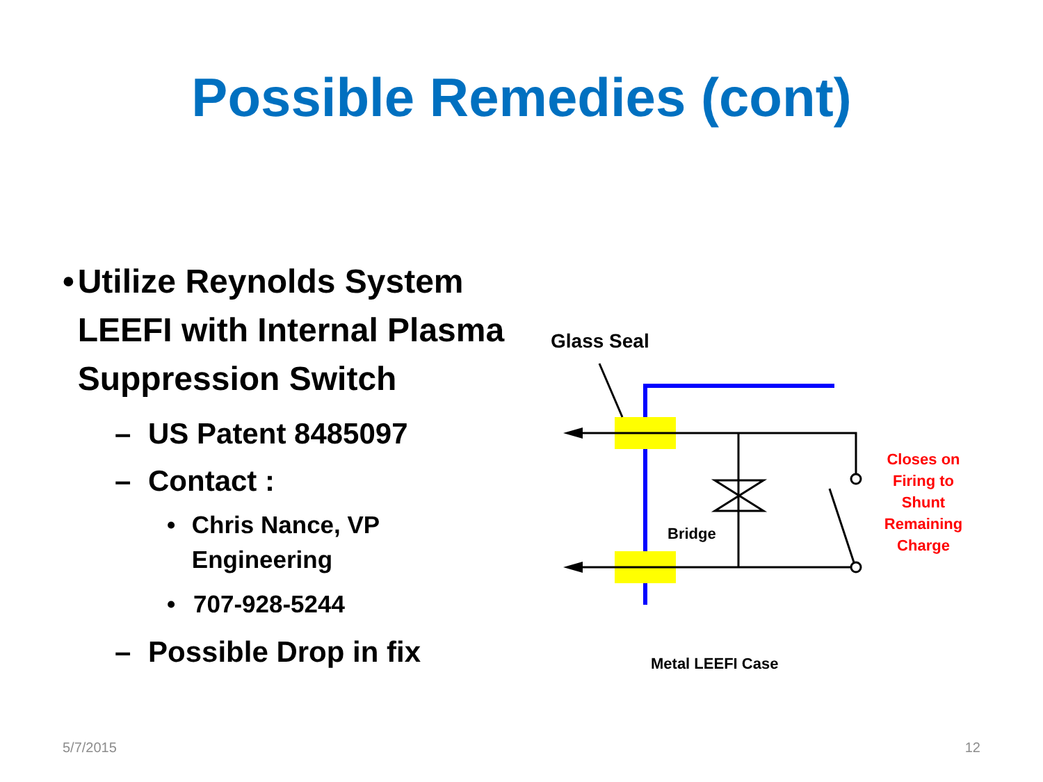Possible Remedies (cont)
• Utilize Reynolds System LEEFI with Internal Plasma Suppression Switch
– US Patent 8485097
– Contact :
• Chris Nance, VP Engineering
• 707-928-5244
– Possible Drop in fix
Glass Seal
Bridge
Closes on Firing to Shunt Remaining Charge
Metal LEEFI Case
5/7/2015 12